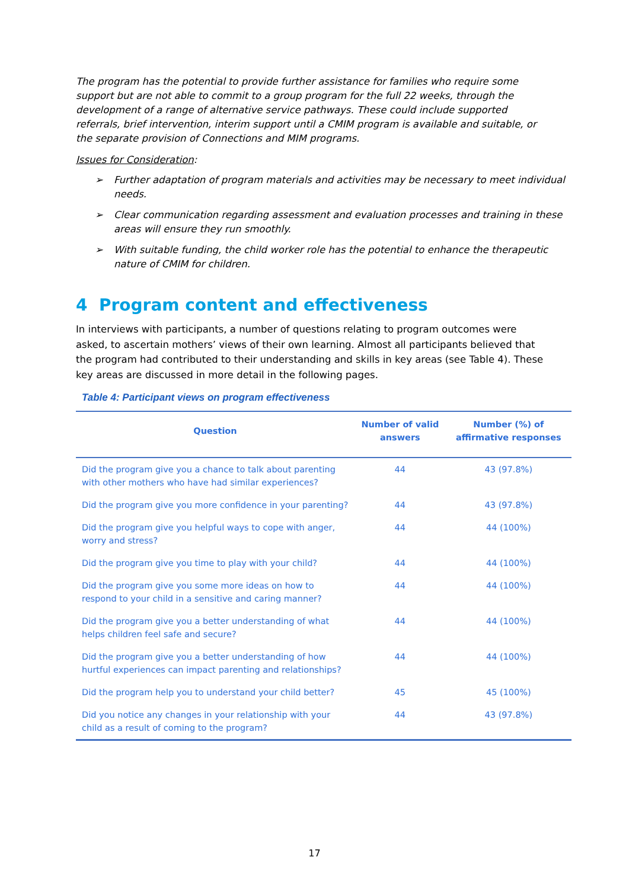The program has the potential to provide further assistance for families who require some support but are not able to commit to a group program for the full 22 weeks, through the development of a range of alternative service pathways. These could include supported referrals, brief intervention, interim support until a CMIM program is available and suitable, or the separate provision of Connections and MIM programs.
Issues for Consideration:
➢ Further adaptation of program materials and activities may be necessary to meet individual needs.
➢ Clear communication regarding assessment and evaluation processes and training in these areas will ensure they run smoothly.
➢ With suitable funding, the child worker role has the potential to enhance the therapeutic nature of CMIM for children.
4 Program content and effectiveness
In interviews with participants, a number of questions relating to program outcomes were asked, to ascertain mothers’ views of their own learning. Almost all participants believed that the program had contributed to their understanding and skills in key areas (see Table 4). These key areas are discussed in more detail in the following pages.
Table 4: Participant views on program effectiveness
| Question | Number of valid answers | Number (%) of affirmative responses |
| --- | --- | --- |
| Did the program give you a chance to talk about parenting with other mothers who have had similar experiences? | 44 | 43 (97.8%) |
| Did the program give you more confidence in your parenting? | 44 | 43 (97.8%) |
| Did the program give you helpful ways to cope with anger, worry and stress? | 44 | 44 (100%) |
| Did the program give you time to play with your child? | 44 | 44 (100%) |
| Did the program give you some more ideas on how to respond to your child in a sensitive and caring manner? | 44 | 44 (100%) |
| Did the program give you a better understanding of what helps children feel safe and secure? | 44 | 44 (100%) |
| Did the program give you a better understanding of how hurtful experiences can impact parenting and relationships? | 44 | 44 (100%) |
| Did the program help you to understand your child better? | 45 | 45 (100%) |
| Did you notice any changes in your relationship with your child as a result of coming to the program? | 44 | 43 (97.8%) |
17